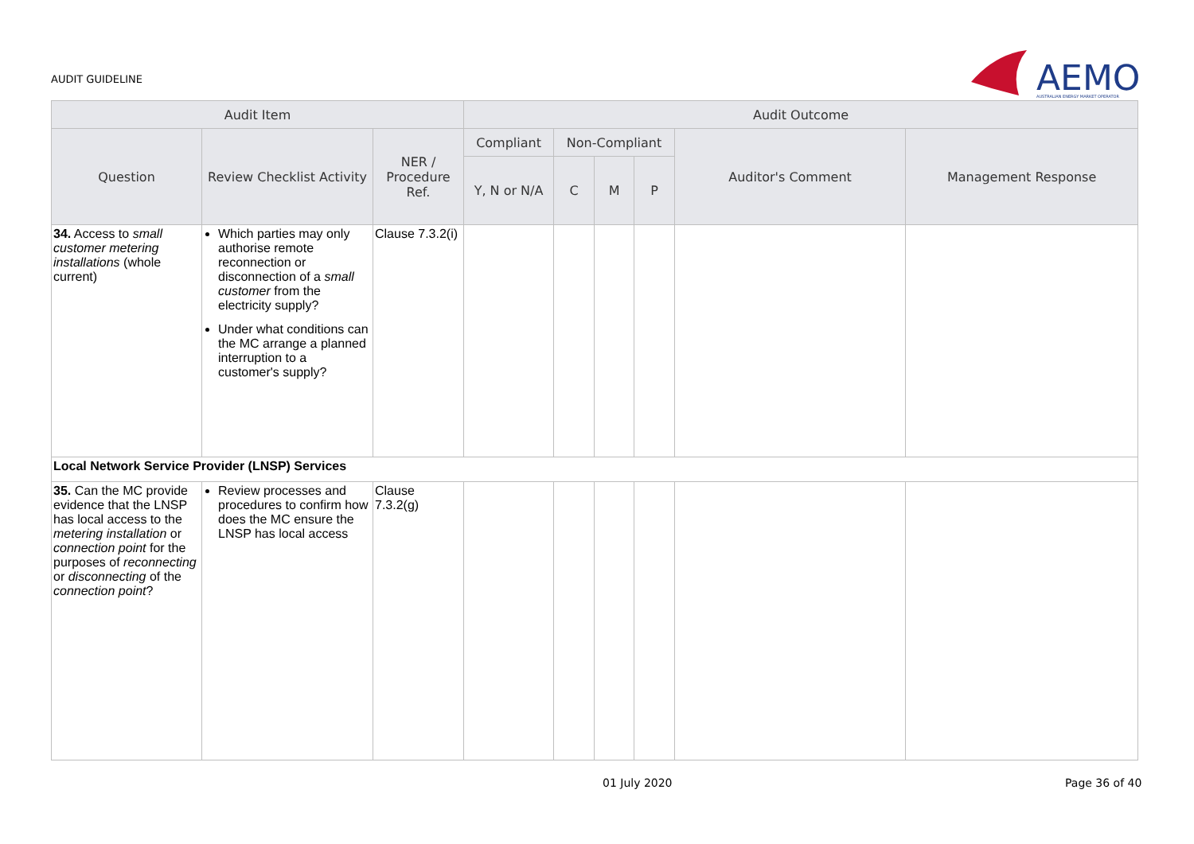AUDIT GUIDELINE
AEMO
AUSTRALIAN ENERGY MARKET OPERATOR
| Audit Item | | | Audit Outcome | | | | | |
| --- | --- | --- | --- | --- | --- | --- | --- | --- |
| Question | Review Checklist Activity | NER / Procedure Ref. | Compliant | Non-Compliant | | | Auditor's Comment | Management Response |
| | | | Y, N or N/A | C | M | P | | |
| 34. Access to small customer metering installations (whole current) | Which parties may only authorise remote reconnection or disconnection of a small customer from the electricity supply? Under what conditions can the MC arrange a planned interruption to a customer's supply? | Clause 7.3.2(i) | | | | | | |
| Local Network Service Provider (LNSP) Services | | | | | | | | |
| 35. Can the MC provide evidence that the LNSP has local access to the metering installation or connection point for the purposes of reconnecting or disconnecting of the connection point ? | Review processes and procedures to confirm how does the MC ensure the LNSP has local access | Clause 7.3.2(g) | | | | | | |
01 July 2020 Page 36 of 40